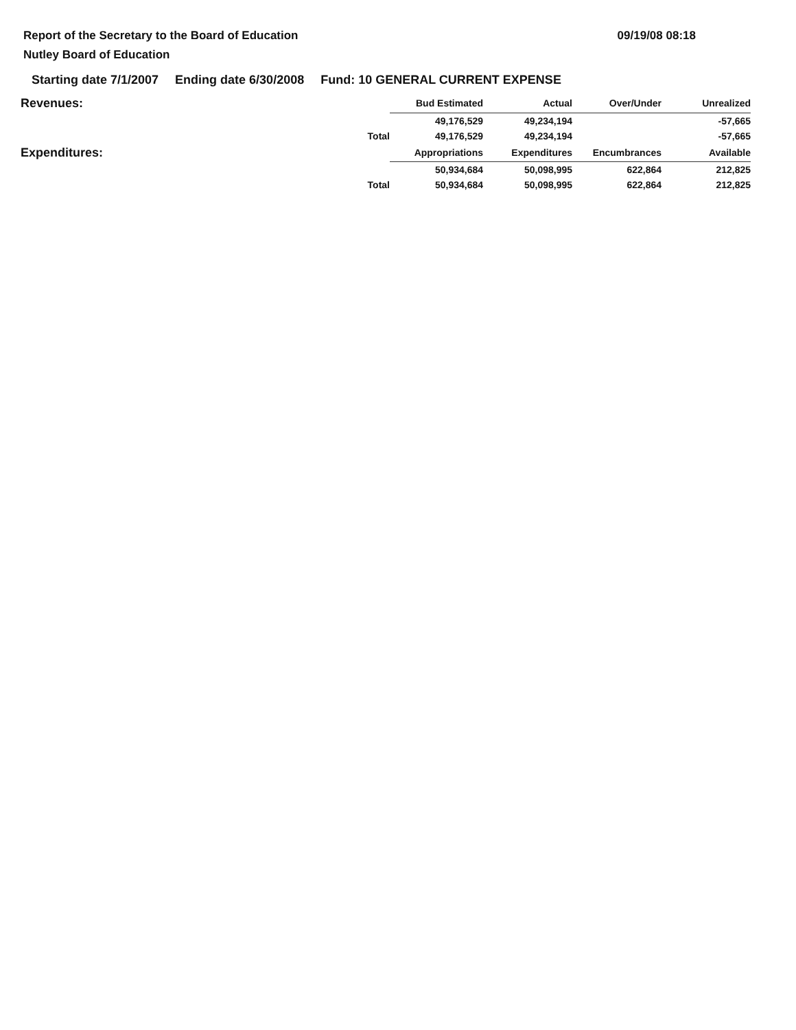Report of the Secretary to the Board of Education
09/19/08 08:18
Nutley Board of Education
Starting date 7/1/2007 Ending date 6/30/2008 Fund: 10 GENERAL CURRENT EXPENSE
| Revenues: | | Bud Estimated | Actual | Over/Under | Unrealized |
| | | 49,176,529 | 49,234,194 | | -57,665 |
| | Total | 49,176,529 | 49,234,194 | | -57,665 |
| Expenditures: | | Appropriations | Expenditures | Encumbrances | Available |
| | | 50,934,684 | 50,098,995 | 622,864 | 212,825 |
| | Total | 50,934,684 | 50,098,995 | 622,864 | 212,825 |